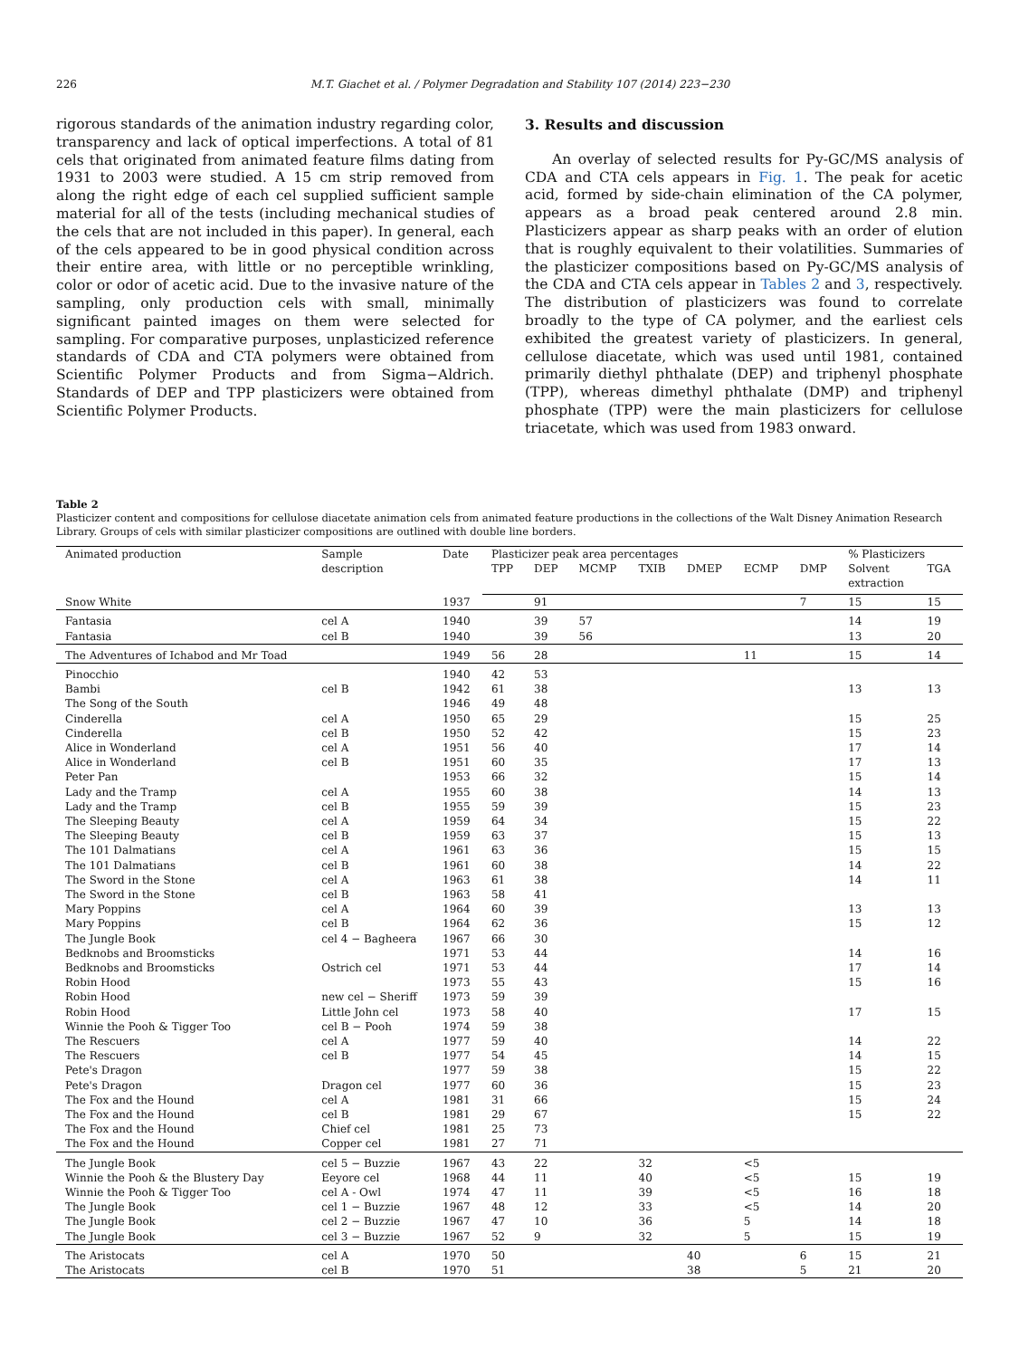226 M.T. Giachet et al. / Polymer Degradation and Stability 107 (2014) 223−230
rigorous standards of the animation industry regarding color, transparency and lack of optical imperfections. A total of 81 cels that originated from animated feature films dating from 1931 to 2003 were studied. A 15 cm strip removed from along the right edge of each cel supplied sufficient sample material for all of the tests (including mechanical studies of the cels that are not included in this paper). In general, each of the cels appeared to be in good physical condition across their entire area, with little or no perceptible wrinkling, color or odor of acetic acid. Due to the invasive nature of the sampling, only production cels with small, minimally significant painted images on them were selected for sampling. For comparative purposes, unplasticized reference standards of CDA and CTA polymers were obtained from Scientific Polymer Products and from Sigma−Aldrich. Standards of DEP and TPP plasticizers were obtained from Scientific Polymer Products.
3. Results and discussion
An overlay of selected results for Py-GC/MS analysis of CDA and CTA cels appears in Fig. 1. The peak for acetic acid, formed by side-chain elimination of the CA polymer, appears as a broad peak centered around 2.8 min. Plasticizers appear as sharp peaks with an order of elution that is roughly equivalent to their volatilities. Summaries of the plasticizer compositions based on Py-GC/MS analysis of the CDA and CTA cels appear in Tables 2 and 3, respectively. The distribution of plasticizers was found to correlate broadly to the type of CA polymer, and the earliest cels exhibited the greatest variety of plasticizers. In general, cellulose diacetate, which was used until 1981, contained primarily diethyl phthalate (DEP) and triphenyl phosphate (TPP), whereas dimethyl phthalate (DMP) and triphenyl phosphate (TPP) were the main plasticizers for cellulose triacetate, which was used from 1983 onward.
Table 2
Plasticizer content and compositions for cellulose diacetate animation cels from animated feature productions in the collections of the Walt Disney Animation Research Library. Groups of cels with similar plasticizer compositions are outlined with double line borders.
| Animated production | Sample description | Date | Plasticizer peak area percentages | | | | | | | % Plasticizers | |
| --- | --- | --- | --- | --- | --- | --- | --- | --- | --- | --- | --- |
| | | | TPP | DEP | MCMP | TXIB | DMEP | ECMP | DMP | Solvent extraction | TGA |
| Snow White | | 1937 | | 91 | | | | | 7 | 15 | 15 |
| Fantasia | cel A | 1940 | | 39 | 57 | | | | | 14 | 19 |
| Fantasia | cel B | 1940 | | 39 | 56 | | | | | 13 | 20 |
| The Adventures of Ichabod and Mr Toad | | 1949 | 56 | 28 | | | | 11 | | 15 | 14 |
| Pinocchio | | 1940 | 42 | 53 | | | | | | | |
| Bambi | cel B | 1942 | 61 | 38 | | | | | | 13 | 13 |
| The Song of the South | | 1946 | 49 | 48 | | | | | | | |
| Cinderella | cel A | 1950 | 65 | 29 | | | | | | 15 | 25 |
| Cinderella | cel B | 1950 | 52 | 42 | | | | | | 15 | 23 |
| Alice in Wonderland | cel A | 1951 | 56 | 40 | | | | | | 17 | 14 |
| Alice in Wonderland | cel B | 1951 | 60 | 35 | | | | | | 17 | 13 |
| Peter Pan | | 1953 | 66 | 32 | | | | | | 15 | 14 |
| Lady and the Tramp | cel A | 1955 | 60 | 38 | | | | | | 14 | 13 |
| Lady and the Tramp | cel B | 1955 | 59 | 39 | | | | | | 15 | 23 |
| The Sleeping Beauty | cel A | 1959 | 64 | 34 | | | | | | 15 | 22 |
| The Sleeping Beauty | cel B | 1959 | 63 | 37 | | | | | | 15 | 13 |
| The 101 Dalmatians | cel A | 1961 | 63 | 36 | | | | | | 15 | 15 |
| The 101 Dalmatians | cel B | 1961 | 60 | 38 | | | | | | 14 | 22 |
| The Sword in the Stone | cel A | 1963 | 61 | 38 | | | | | | 14 | 11 |
| The Sword in the Stone | cel B | 1963 | 58 | 41 | | | | | | | |
| Mary Poppins | cel A | 1964 | 60 | 39 | | | | | | 13 | 13 |
| Mary Poppins | cel B | 1964 | 62 | 36 | | | | | | 15 | 12 |
| The Jungle Book | cel 4 − Bagheera | 1967 | 66 | 30 | | | | | | | |
| Bedknobs and Broomsticks | | 1971 | 53 | 44 | | | | | | 14 | 16 |
| Bedknobs and Broomsticks | Ostrich cel | 1971 | 53 | 44 | | | | | | 17 | 14 |
| Robin Hood | | 1973 | 55 | 43 | | | | | | 15 | 16 |
| Robin Hood | new cel − Sheriff | 1973 | 59 | 39 | | | | | | | |
| Robin Hood | Little John cel | 1973 | 58 | 40 | | | | | | 17 | 15 |
| Winnie the Pooh & Tigger Too | cel B − Pooh | 1974 | 59 | 38 | | | | | | | |
| The Rescuers | cel A | 1977 | 59 | 40 | | | | | | 14 | 22 |
| The Rescuers | cel B | 1977 | 54 | 45 | | | | | | 14 | 15 |
| Pete's Dragon | | 1977 | 59 | 38 | | | | | | 15 | 22 |
| Pete's Dragon | Dragon cel | 1977 | 60 | 36 | | | | | | 15 | 23 |
| The Fox and the Hound | cel A | 1981 | 31 | 66 | | | | | | 15 | 24 |
| The Fox and the Hound | cel B | 1981 | 29 | 67 | | | | | | 15 | 22 |
| The Fox and the Hound | Chief cel | 1981 | 25 | 73 | | | | | | | |
| The Fox and the Hound | Copper cel | 1981 | 27 | 71 | | | | | | | |
| The Jungle Book | cel 5 − Buzzie | 1967 | 43 | 22 | | 32 | | <5 | | | |
| Winnie the Pooh & the Blustery Day | Eeyore cel | 1968 | 44 | 11 | | 40 | | <5 | | 15 | 19 |
| Winnie the Pooh & Tigger Too | cel A - Owl | 1974 | 47 | 11 | | 39 | | <5 | | 16 | 18 |
| The Jungle Book | cel 1 − Buzzie | 1967 | 48 | 12 | | 33 | | <5 | | 14 | 20 |
| The Jungle Book | cel 2 − Buzzie | 1967 | 47 | 10 | | 36 | | 5 | | 14 | 18 |
| The Jungle Book | cel 3 − Buzzie | 1967 | 52 | 9 | | 32 | | 5 | | 15 | 19 |
| The Aristocats | cel A | 1970 | 50 | | | | 40 | | 6 | 15 | 21 |
| The Aristocats | cel B | 1970 | 51 | | | | 38 | | 5 | 21 | 20 |